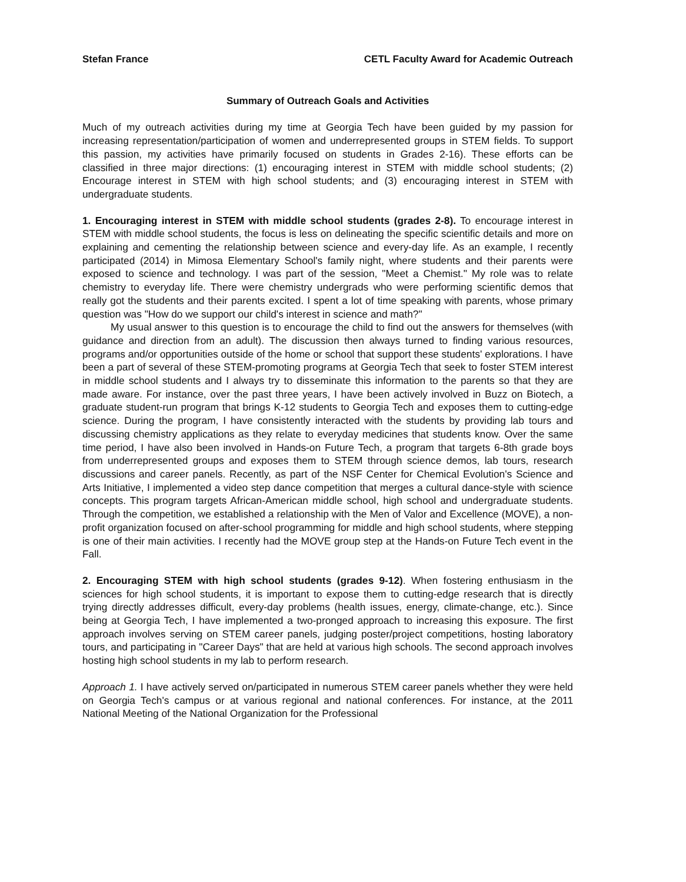Stefan France CETL Faculty Award for Academic Outreach
Summary of Outreach Goals and Activities
Much of my outreach activities during my time at Georgia Tech have been guided by my passion for increasing representation/participation of women and underrepresented groups in STEM fields. To support this passion, my activities have primarily focused on students in Grades 2-16). These efforts can be classified in three major directions: (1) encouraging interest in STEM with middle school students; (2) Encourage interest in STEM with high school students; and (3) encouraging interest in STEM with undergraduate students.
1. Encouraging interest in STEM with middle school students (grades 2-8). To encourage interest in STEM with middle school students, the focus is less on delineating the specific scientific details and more on explaining and cementing the relationship between science and every-day life. As an example, I recently participated (2014) in Mimosa Elementary School's family night, where students and their parents were exposed to science and technology. I was part of the session, "Meet a Chemist." My role was to relate chemistry to everyday life. There were chemistry undergrads who were performing scientific demos that really got the students and their parents excited. I spent a lot of time speaking with parents, whose primary question was "How do we support our child's interest in science and math?"
My usual answer to this question is to encourage the child to find out the answers for themselves (with guidance and direction from an adult). The discussion then always turned to finding various resources, programs and/or opportunities outside of the home or school that support these students' explorations. I have been a part of several of these STEM-promoting programs at Georgia Tech that seek to foster STEM interest in middle school students and I always try to disseminate this information to the parents so that they are made aware. For instance, over the past three years, I have been actively involved in Buzz on Biotech, a graduate student-run program that brings K-12 students to Georgia Tech and exposes them to cutting-edge science. During the program, I have consistently interacted with the students by providing lab tours and discussing chemistry applications as they relate to everyday medicines that students know. Over the same time period, I have also been involved in Hands-on Future Tech, a program that targets 6-8th grade boys from underrepresented groups and exposes them to STEM through science demos, lab tours, research discussions and career panels. Recently, as part of the NSF Center for Chemical Evolution's Science and Arts Initiative, I implemented a video step dance competition that merges a cultural dance-style with science concepts. This program targets African-American middle school, high school and undergraduate students. Through the competition, we established a relationship with the Men of Valor and Excellence (MOVE), a non-profit organization focused on after-school programming for middle and high school students, where stepping is one of their main activities. I recently had the MOVE group step at the Hands-on Future Tech event in the Fall.
2. Encouraging STEM with high school students (grades 9-12). When fostering enthusiasm in the sciences for high school students, it is important to expose them to cutting-edge research that is directly trying directly addresses difficult, every-day problems (health issues, energy, climate-change, etc.). Since being at Georgia Tech, I have implemented a two-pronged approach to increasing this exposure. The first approach involves serving on STEM career panels, judging poster/project competitions, hosting laboratory tours, and participating in "Career Days" that are held at various high schools. The second approach involves hosting high school students in my lab to perform research.
Approach 1. I have actively served on/participated in numerous STEM career panels whether they were held on Georgia Tech's campus or at various regional and national conferences. For instance, at the 2011 National Meeting of the National Organization for the Professional